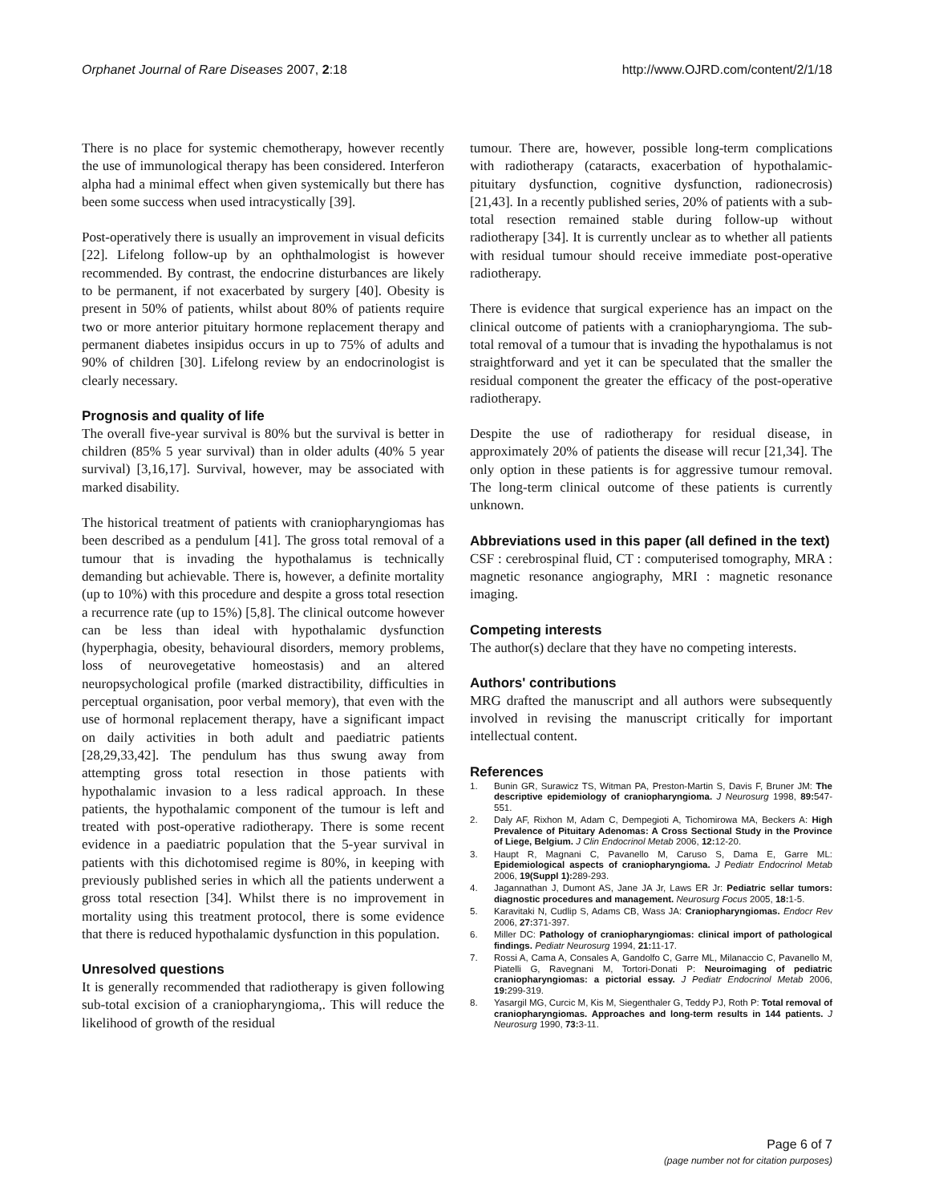Orphanet Journal of Rare Diseases 2007, 2:18 http://www.OJRD.com/content/2/1/18
There is no place for systemic chemotherapy, however recently the use of immunological therapy has been considered. Interferon alpha had a minimal effect when given systemically but there has been some success when used intracystically [39].
Post-operatively there is usually an improvement in visual deficits [22]. Lifelong follow-up by an ophthalmologist is however recommended. By contrast, the endocrine disturbances are likely to be permanent, if not exacerbated by surgery [40]. Obesity is present in 50% of patients, whilst about 80% of patients require two or more anterior pituitary hormone replacement therapy and permanent diabetes insipidus occurs in up to 75% of adults and 90% of children [30]. Lifelong review by an endocrinologist is clearly necessary.
Prognosis and quality of life
The overall five-year survival is 80% but the survival is better in children (85% 5 year survival) than in older adults (40% 5 year survival) [3,16,17]. Survival, however, may be associated with marked disability.
The historical treatment of patients with craniopharyngiomas has been described as a pendulum [41]. The gross total removal of a tumour that is invading the hypothalamus is technically demanding but achievable. There is, however, a definite mortality (up to 10%) with this procedure and despite a gross total resection a recurrence rate (up to 15%) [5,8]. The clinical outcome however can be less than ideal with hypothalamic dysfunction (hyperphagia, obesity, behavioural disorders, memory problems, loss of neurovegetative homeostasis) and an altered neuropsychological profile (marked distractibility, difficulties in perceptual organisation, poor verbal memory), that even with the use of hormonal replacement therapy, have a significant impact on daily activities in both adult and paediatric patients [28,29,33,42]. The pendulum has thus swung away from attempting gross total resection in those patients with hypothalamic invasion to a less radical approach. In these patients, the hypothalamic component of the tumour is left and treated with post-operative radiotherapy. There is some recent evidence in a paediatric population that the 5-year survival in patients with this dichotomised regime is 80%, in keeping with previously published series in which all the patients underwent a gross total resection [34]. Whilst there is no improvement in mortality using this treatment protocol, there is some evidence that there is reduced hypothalamic dysfunction in this population.
Unresolved questions
It is generally recommended that radiotherapy is given following sub-total excision of a craniopharyngioma,. This will reduce the likelihood of growth of the residual
tumour. There are, however, possible long-term complications with radiotherapy (cataracts, exacerbation of hypothalamic-pituitary dysfunction, cognitive dysfunction, radionecrosis) [21,43]. In a recently published series, 20% of patients with a sub-total resection remained stable during follow-up without radiotherapy [34]. It is currently unclear as to whether all patients with residual tumour should receive immediate post-operative radiotherapy.
There is evidence that surgical experience has an impact on the clinical outcome of patients with a craniopharyngioma. The sub-total removal of a tumour that is invading the hypothalamus is not straightforward and yet it can be speculated that the smaller the residual component the greater the efficacy of the post-operative radiotherapy.
Despite the use of radiotherapy for residual disease, in approximately 20% of patients the disease will recur [21,34]. The only option in these patients is for aggressive tumour removal. The long-term clinical outcome of these patients is currently unknown.
Abbreviations used in this paper (all defined in the text)
CSF : cerebrospinal fluid, CT : computerised tomography, MRA : magnetic resonance angiography, MRI : magnetic resonance imaging.
Competing interests
The author(s) declare that they have no competing interests.
Authors' contributions
MRG drafted the manuscript and all authors were subsequently involved in revising the manuscript critically for important intellectual content.
References
1. Bunin GR, Surawicz TS, Witman PA, Preston-Martin S, Davis F, Bruner JM: The descriptive epidemiology of craniopharyngioma. J Neurosurg 1998, 89: 547-551.
2. Daly AF, Rixhon M, Adam C, Dempegioti A, Tichomirowa MA, Beckers A: High Prevalence of Pituitary Adenomas: A Cross Sectional Study in the Province of Liege, Belgium. J Clin Endocrinol Metab 2006, 12: 12-20.
3. Haupt R, Magnani C, Pavanello M, Caruso S, Dama E, Garre ML: Epidemiological aspects of craniopharyngioma. J Pediatr Endocrinol Metab 2006, 19(Suppl 1): 289-293.
4. Jagannathan J, Dumont AS, Jane JA Jr, Laws ER Jr: Pediatric sellar tumors: diagnostic procedures and management. Neurosurg Focus 2005, 18: 1-5.
5. Karavitaki N, Cudlip S, Adams CB, Wass JA: Craniopharyngiomas. Endocr Rev 2006, 27: 371-397.
6. Miller DC: Pathology of craniopharyngiomas: clinical import of pathological findings. Pediatr Neurosurg 1994, 21: 11-17.
7. Rossi A, Cama A, Consales A, Gandolfo C, Garre ML, Milanaccio C, Pavanello M, Piatelli G, Ravegnani M, Tortori-Donati P: Neuroimaging of pediatric craniopharyngiomas: a pictorial essay. J Pediatr Endocrinol Metab 2006, 19: 299-319.
8. Yasargil MG, Curcic M, Kis M, Siegenthaler G, Teddy PJ, Roth P: Total removal of craniopharyngiomas. Approaches and long-term results in 144 patients. J Neurosurg 1990, 73: 3-11.
Page 6 of 7
(page number not for citation purposes)